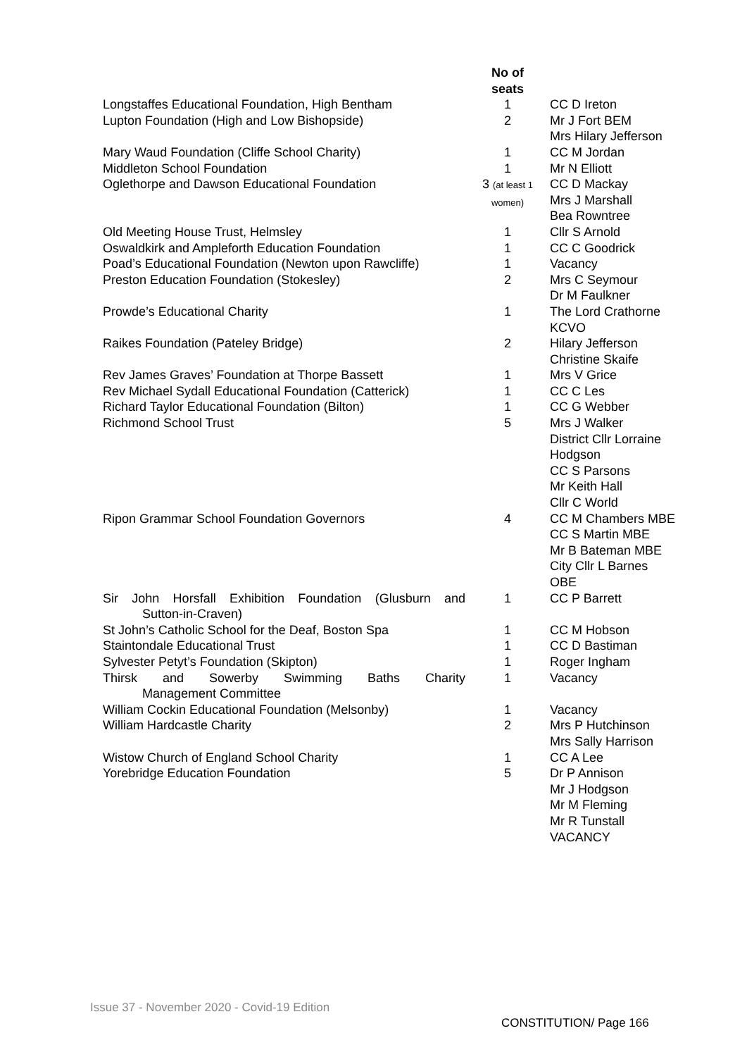| | No of seats | |
| --- | --- | --- |
| Longstaffes Educational Foundation, High Bentham | 1 | CC D Ireton |
| Lupton Foundation (High and Low Bishopside) | 2 | Mr J Fort BEM Mrs Hilary Jefferson |
| Mary Waud Foundation (Cliffe School Charity) | 1 | CC M Jordan |
| Middleton School Foundation | 1 | Mr N Elliott |
| Oglethorpe and Dawson Educational Foundation | 3 (at least 1 women) | CC D Mackay Mrs J Marshall Bea Rowntree |
| Old Meeting House Trust, Helmsley | 1 | Cllr S Arnold |
| Oswaldkirk and Ampleforth Education Foundation | 1 | CC C Goodrick |
| Poad’s Educational Foundation (Newton upon Rawcliffe) | 1 | Vacancy |
| Preston Education Foundation (Stokesley) | 2 | Mrs C Seymour Dr M Faulkner |
| Prowde’s Educational Charity | 1 | The Lord Crathorne KCVO |
| Raikes Foundation (Pateley Bridge) | 2 | Hilary Jefferson Christine Skaife |
| Rev James Graves’ Foundation at Thorpe Bassett | 1 | Mrs V Grice |
| Rev Michael Sydall Educational Foundation (Catterick) | 1 | CC C Les |
| Richard Taylor Educational Foundation (Bilton) | 1 | CC G Webber |
| Richmond School Trust | 5 | Mrs J Walker District Cllr Lorraine Hodgson CC S Parsons Mr Keith Hall Cllr C World |
| Ripon Grammar School Foundation Governors | 4 | CC M Chambers MBE CC S Martin MBE Mr B Bateman MBE City Cllr L Barnes OBE |
| Sir John Horsfall Exhibition Foundation (Glusburn and Sutton-in-Craven) | 1 | CC P Barrett |
| St John’s Catholic School for the Deaf, Boston Spa | 1 | CC M Hobson |
| Staintondale Educational Trust | 1 | CC D Bastiman |
| Sylvester Petyt’s Foundation (Skipton) | 1 | Roger Ingham |
| Thirsk and Sowerby Swimming Baths Charity Management Committee | 1 | Vacancy |
| William Cockin Educational Foundation (Melsonby) | 1 | Vacancy |
| William Hardcastle Charity | 2 | Mrs P Hutchinson Mrs Sally Harrison |
| Wistow Church of England School Charity | 1 | CC A Lee |
| Yorebridge Education Foundation | 5 | Dr P Annison Mr J Hodgson Mr M Fleming Mr R Tunstall VACANCY |
Issue 37 - November 2020 - Covid-19 Edition
CONSTITUTION/ Page 166